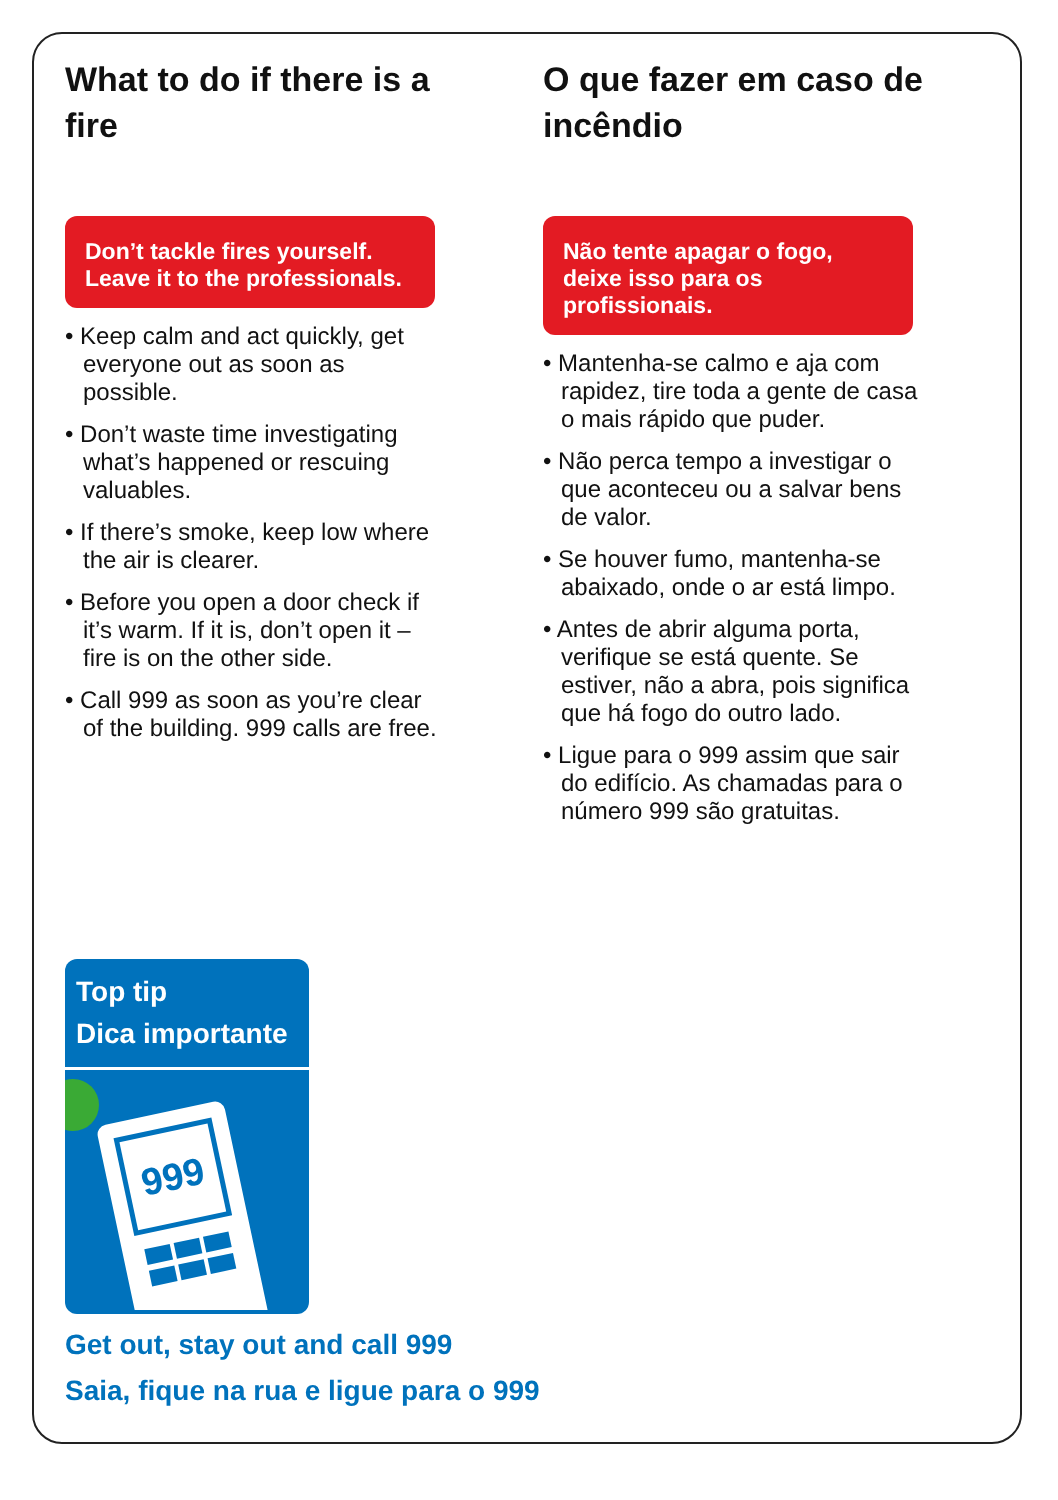What to do if there is a fire
Don’t tackle fires yourself. Leave it to the professionals.
• Keep calm and act quickly, get everyone out as soon as possible.
• Don’t waste time investigating what’s happened or rescuing valuables.
• If there’s smoke, keep low where the air is clearer.
• Before you open a door check if it’s warm. If it is, don’t open it – fire is on the other side.
• Call 999 as soon as you’re clear of the building. 999 calls are free.
O que fazer em caso de incêndio
Não tente apagar o fogo, deixe isso para os profissionais.
• Mantenha-se calmo e aja com rapidez, tire toda a gente de casa o mais rápido que puder.
• Não perca tempo a investigar o que aconteceu ou a salvar bens de valor.
• Se houver fumo, mantenha-se abaixado, onde o ar está limpo.
• Antes de abrir alguma porta, verifique se está quente. Se estiver, não a abra, pois significa que há fogo do outro lado.
• Ligue para o 999 assim que sair do edifício. As chamadas para o número 999 são gratuitas.
Top tip
Dica importante
999
Get out, stay out and call 999
Saia, fique na rua e ligue para o 999